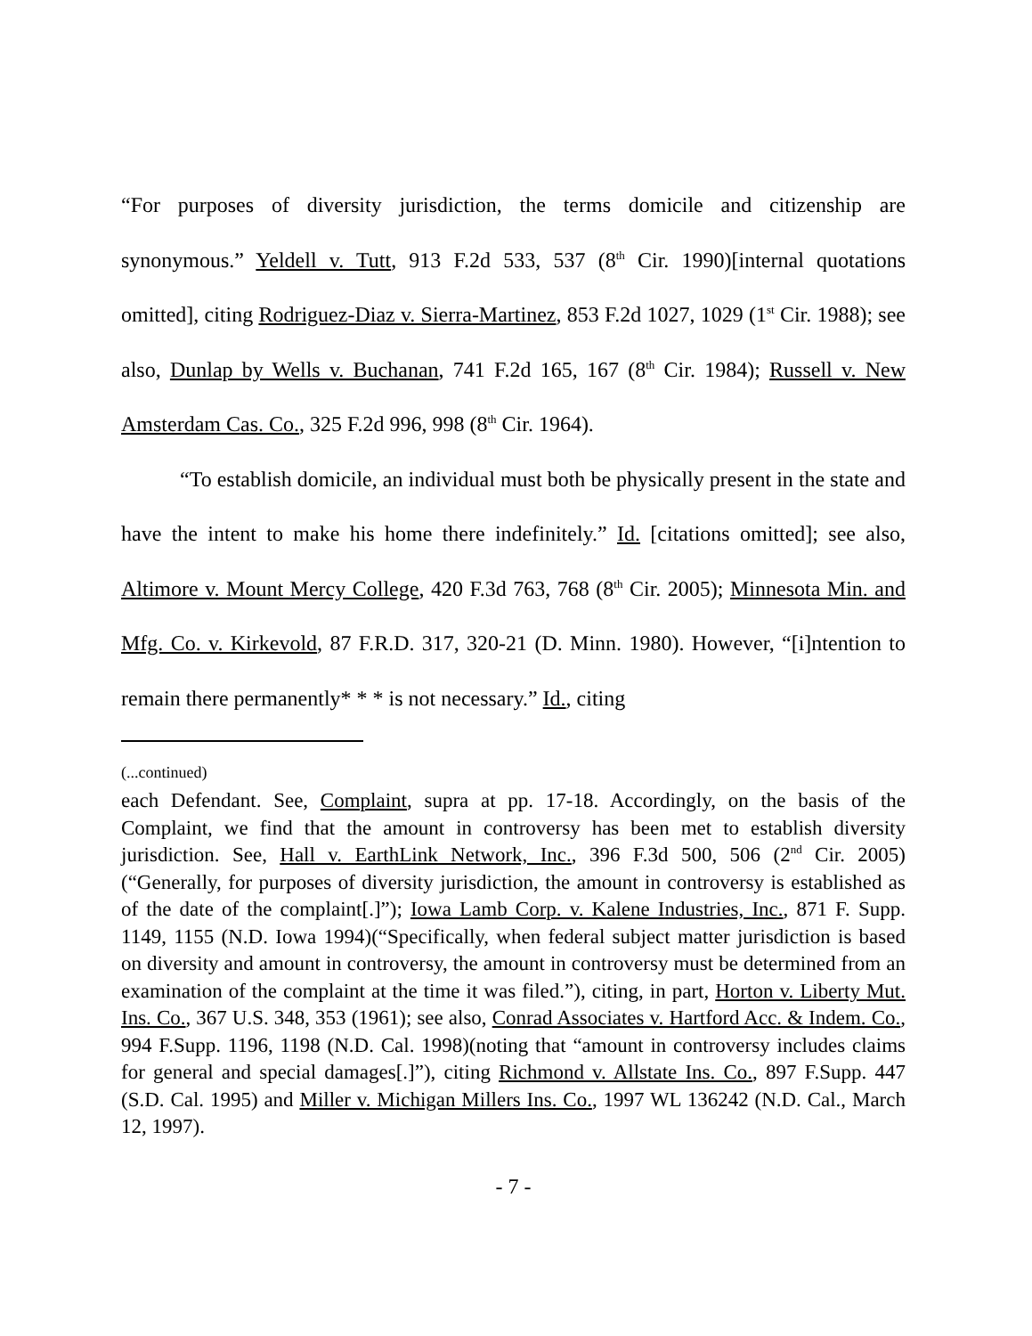“For purposes of diversity jurisdiction, the terms domicile and citizenship are synonymous.” Yeldell v. Tutt, 913 F.2d 533, 537 (8<sup>th</sup> Cir. 1990)[internal quotations omitted], citing Rodriguez-Diaz v. Sierra-Martinez, 853 F.2d 1027, 1029 (1<sup>st</sup> Cir. 1988); see also, Dunlap by Wells v. Buchanan, 741 F.2d 165, 167 (8<sup>th</sup> Cir. 1984); Russell v. New Amsterdam Cas. Co., 325 F.2d 996, 998 (8<sup>th</sup> Cir. 1964).
“To establish domicile, an individual must both be physically present in the state and have the intent to make his home there indefinitely.” Id. [citations omitted]; see also, Altimore v. Mount Mercy College, 420 F.3d 763, 768 (8<sup>th</sup> Cir. 2005); Minnesota Min. and Mfg. Co. v. Kirkevold, 87 F.R.D. 317, 320-21 (D. Minn. 1980). However, “[i]ntention to remain there permanently* * * is not necessary.” Id., citing
(...continued)
each Defendant. See, Complaint, supra at pp. 17-18. Accordingly, on the basis of the Complaint, we find that the amount in controversy has been met to establish diversity jurisdiction. See, Hall v. EarthLink Network, Inc., 396 F.3d 500, 506 (2<sup>nd</sup> Cir. 2005) (“Generally, for purposes of diversity jurisdiction, the amount in controversy is established as of the date of the complaint[.]”); Iowa Lamb Corp. v. Kalene Industries, Inc., 871 F. Supp. 1149, 1155 (N.D. Iowa 1994)(“Specifically, when federal subject matter jurisdiction is based on diversity and amount in controversy, the amount in controversy must be determined from an examination of the complaint at the time it was filed.”), citing, in part, Horton v. Liberty Mut. Ins. Co., 367 U.S. 348, 353 (1961); see also, Conrad Associates v. Hartford Acc. & Indem. Co., 994 F.Supp. 1196, 1198 (N.D. Cal. 1998)(noting that “amount in controversy includes claims for general and special damages[.]”), citing Richmond v. Allstate Ins. Co., 897 F.Supp. 447 (S.D. Cal. 1995) and Miller v. Michigan Millers Ins. Co., 1997 WL 136242 (N.D. Cal., March 12, 1997).
- 7 -